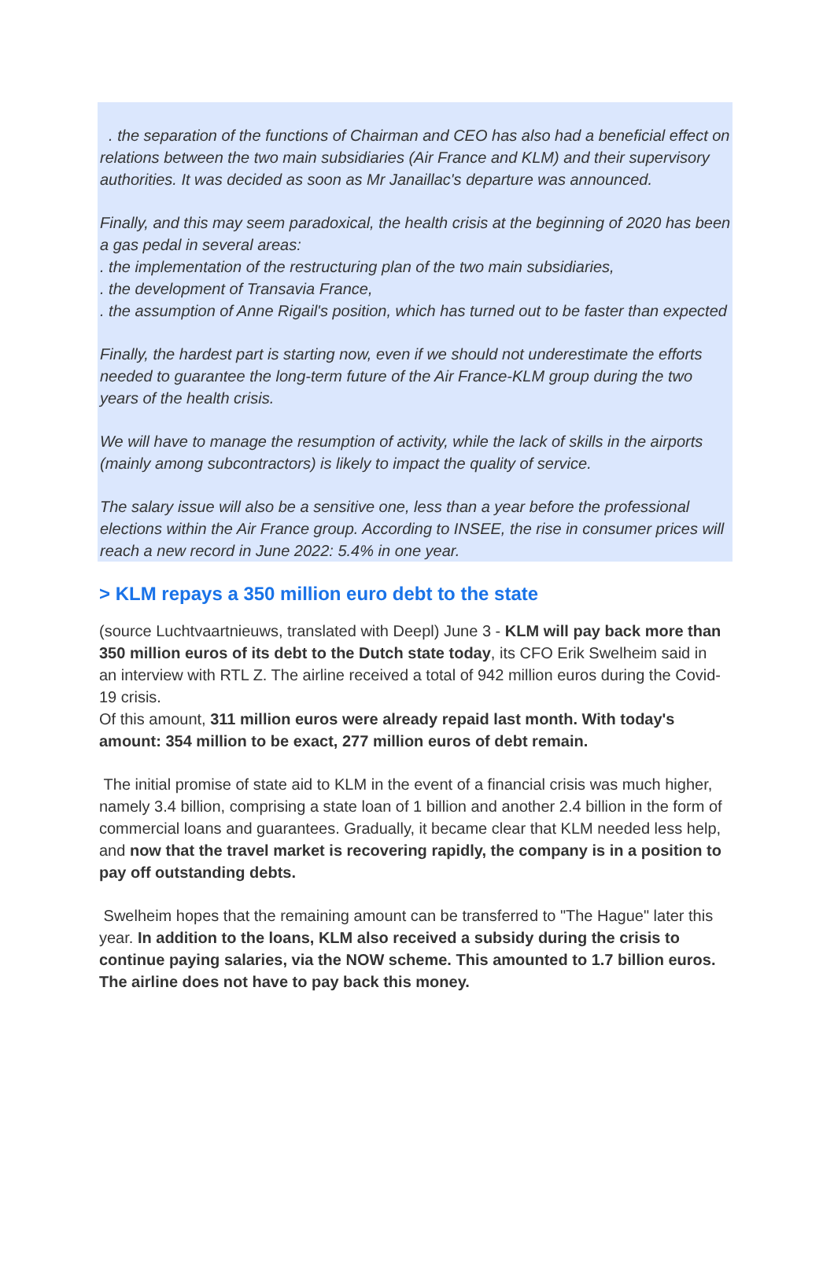. the separation of the functions of Chairman and CEO has also had a beneficial effect on relations between the two main subsidiaries (Air France and KLM) and their supervisory authorities. It was decided as soon as Mr Janaillac's departure was announced.
Finally, and this may seem paradoxical, the health crisis at the beginning of 2020 has been a gas pedal in several areas:
. the implementation of the restructuring plan of the two main subsidiaries,
. the development of Transavia France,
. the assumption of Anne Rigail's position, which has turned out to be faster than expected
Finally, the hardest part is starting now, even if we should not underestimate the efforts needed to guarantee the long-term future of the Air France-KLM group during the two years of the health crisis.
We will have to manage the resumption of activity, while the lack of skills in the airports (mainly among subcontractors) is likely to impact the quality of service.
The salary issue will also be a sensitive one, less than a year before the professional elections within the Air France group. According to INSEE, the rise in consumer prices will reach a new record in June 2022: 5.4% in one year.
> KLM repays a 350 million euro debt to the state
(source Luchtvaartnieuws, translated with Deepl) June 3 - KLM will pay back more than 350 million euros of its debt to the Dutch state today, its CFO Erik Swelheim said in an interview with RTL Z. The airline received a total of 942 million euros during the Covid-19 crisis.
Of this amount, 311 million euros were already repaid last month. With today's amount: 354 million to be exact, 277 million euros of debt remain.
The initial promise of state aid to KLM in the event of a financial crisis was much higher, namely 3.4 billion, comprising a state loan of 1 billion and another 2.4 billion in the form of commercial loans and guarantees. Gradually, it became clear that KLM needed less help, and now that the travel market is recovering rapidly, the company is in a position to pay off outstanding debts.
Swelheim hopes that the remaining amount can be transferred to "The Hague" later this year. In addition to the loans, KLM also received a subsidy during the crisis to continue paying salaries, via the NOW scheme. This amounted to 1.7 billion euros. The airline does not have to pay back this money.